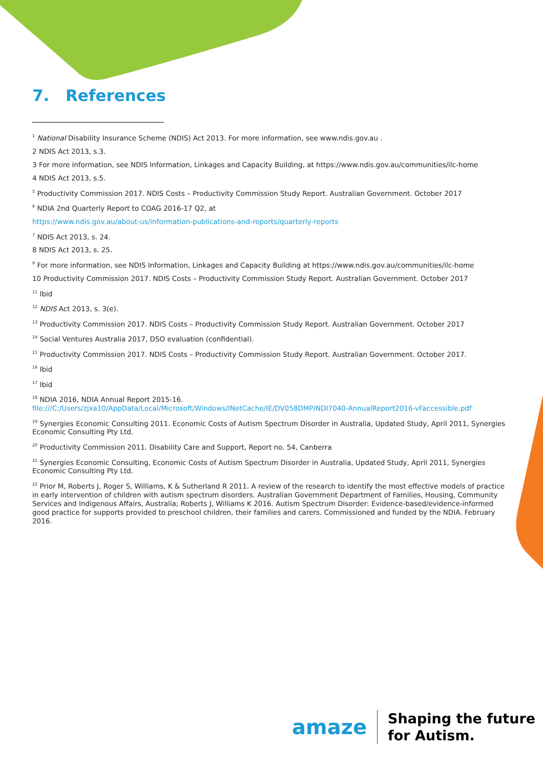7. References
<sup>1</sup> National Disability Insurance Scheme (NDIS) Act 2013. For more information, see www.ndis.gov.au .
2 NDIS Act 2013, s.3.
3 For more information, see NDIS Information, Linkages and Capacity Building, at https://www.ndis.gov.au/communities/ilc-home
4 NDIS Act 2013, s.5.
<sup>5</sup> Productivity Commission 2017. NDIS Costs – Productivity Commission Study Report. Australian Government. October 2017
<sup>6</sup> NDIA 2nd Quarterly Report to COAG 2016-17 Q2, at
https://www.ndis.gov.au/about-us/information-publications-and-reports/quarterly-reports
<sup>7</sup> NDIS Act 2013, s. 24.
8 NDIS Act 2013, s. 25.
<sup>9</sup> For more information, see NDIS Information, Linkages and Capacity Building at https://www.ndis.gov.au/communities/ilc-home
10 Productivity Commission 2017. NDIS Costs – Productivity Commission Study Report. Australian Government. October 2017
<sup>11</sup> Ibid
<sup>12</sup> NDIS Act 2013, s. 3(e).
<sup>13</sup> Productivity Commission 2017. NDIS Costs – Productivity Commission Study Report. Australian Government. October 2017
<sup>14</sup> Social Ventures Australia 2017, DSO evaluation (confidential).
<sup>15</sup> Productivity Commission 2017. NDIS Costs – Productivity Commission Study Report. Australian Government. October 2017.
<sup>16</sup> Ibid
<sup>17</sup> Ibid
<sup>18</sup> NDIA 2016, NDIA Annual Report 2015-16.
file:///C:/Users/zjxa10/AppData/Local/Microsoft/Windows/INetCache/IE/DV058DMP/NDI7040-AnnualReport2016-vFaccessible.pdf
<sup>19</sup> Synergies Economic Consulting 2011. Economic Costs of Autism Spectrum Disorder in Australia, Updated Study, April 2011, Synergies Economic Consulting Pty Ltd.
<sup>20</sup> Productivity Commission 2011. Disability Care and Support, Report no. 54, Canberra
<sup>21</sup> Synergies Economic Consulting, Economic Costs of Autism Spectrum Disorder in Australia, Updated Study, April 2011, Synergies Economic Consulting Pty Ltd.
<sup>22</sup> Prior M, Roberts J, Roger S, Williams, K & Sutherland R 2011. A review of the research to identify the most effective models of practice in early intervention of children with autism spectrum disorders. Australian Government Department of Families, Housing, Community Services and Indigenous Affairs, Australia; Roberts J, Williams K 2016. Autism Spectrum Disorder: Evidence-based/evidence-informed good practice for supports provided to preschool children, their families and carers. Commissioned and funded by the NDIA. February 2016.
amaze
Shaping the future
for Autism.